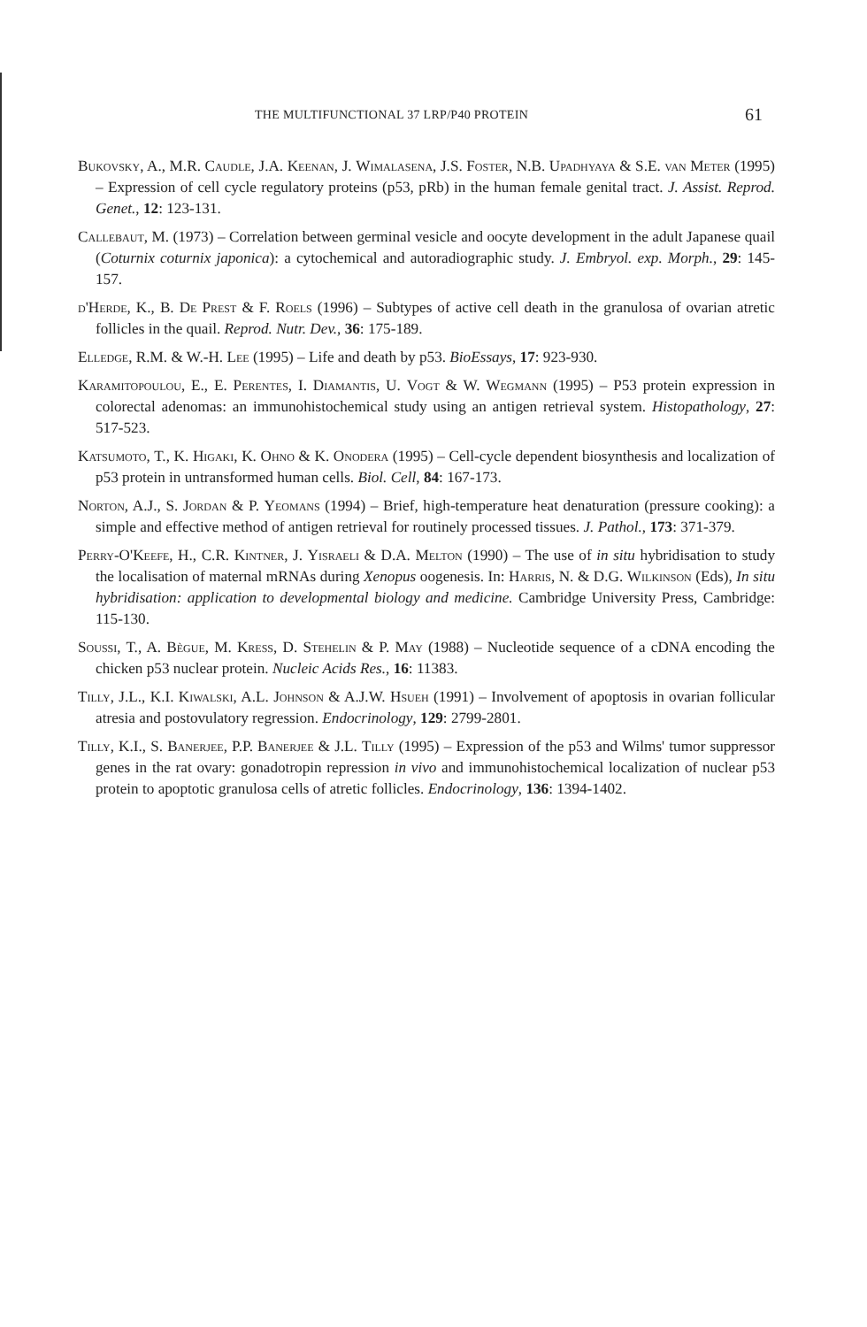THE MULTIFUNCTIONAL 37 LRP/P40 PROTEIN 61
Bukovsky, A., M.R. Caudle, J.A. Keenan, J. Wimalasena, J.S. Foster, N.B. Upadhyaya & S.E. van Meter (1995) – Expression of cell cycle regulatory proteins (p53, pRb) in the human female genital tract. J. Assist. Reprod. Genet., 12: 123-131.
Callebaut, M. (1973) – Correlation between germinal vesicle and oocyte development in the adult Japanese quail (Coturnix coturnix japonica): a cytochemical and autoradiographic study. J. Embryol. exp. Morph., 29: 145-157.
d'Herde, K., B. De Prest & F. Roels (1996) – Subtypes of active cell death in the granulosa of ovarian atretic follicles in the quail. Reprod. Nutr. Dev., 36: 175-189.
Elledge, R.M. & W.-H. Lee (1995) – Life and death by p53. BioEssays, 17: 923-930.
Karamitopoulou, E., E. Perentes, I. Diamantis, U. Vogt & W. Wegmann (1995) – P53 protein expression in colorectal adenomas: an immunohistochemical study using an antigen retrieval system. Histopathology, 27: 517-523.
Katsumoto, T., K. Higaki, K. Ohno & K. Onodera (1995) – Cell-cycle dependent biosynthesis and localization of p53 protein in untransformed human cells. Biol. Cell, 84: 167-173.
Norton, A.J., S. Jordan & P. Yeomans (1994) – Brief, high-temperature heat denaturation (pressure cooking): a simple and effective method of antigen retrieval for routinely processed tissues. J. Pathol., 173: 371-379.
Perry-O'Keefe, H., C.R. Kintner, J. Yisraeli & D.A. Melton (1990) – The use of in situ hybridisation to study the localisation of maternal mRNAs during Xenopus oogenesis. In: Harris, N. & D.G. Wilkinson (Eds), In situ hybridisation: application to developmental biology and medicine. Cambridge University Press, Cambridge: 115-130.
Soussi, T., A. Bègue, M. Kress, D. Stehelin & P. May (1988) – Nucleotide sequence of a cDNA encoding the chicken p53 nuclear protein. Nucleic Acids Res., 16: 11383.
Tilly, J.L., K.I. Kiwalski, A.L. Johnson & A.J.W. Hsueh (1991) – Involvement of apoptosis in ovarian follicular atresia and postovulatory regression. Endocrinology, 129: 2799-2801.
Tilly, K.I., S. Banerjee, P.P. Banerjee & J.L. Tilly (1995) – Expression of the p53 and Wilms' tumor suppressor genes in the rat ovary: gonadotropin repression in vivo and immunohistochemical localization of nuclear p53 protein to apoptotic granulosa cells of atretic follicles. Endocrinology, 136: 1394-1402.